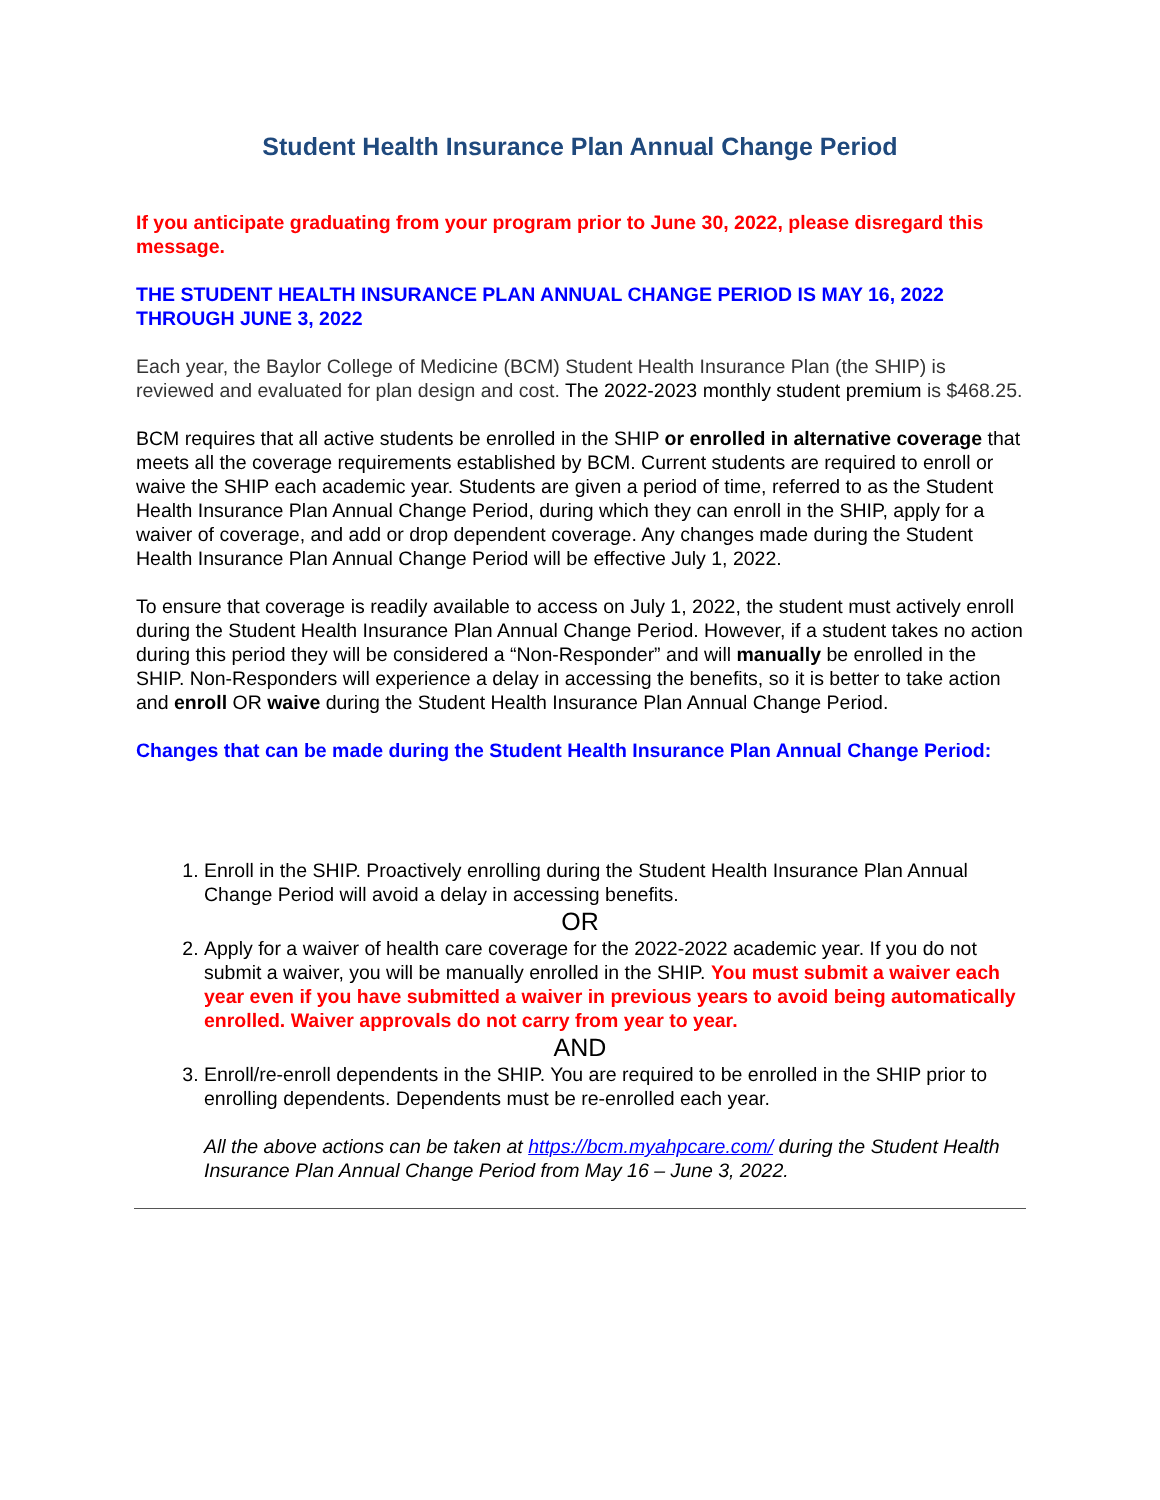Student Health Insurance Plan Annual Change Period
If you anticipate graduating from your program prior to June 30, 2022, please disregard this message.
THE STUDENT HEALTH INSURANCE PLAN ANNUAL CHANGE PERIOD IS MAY 16, 2022 THROUGH JUNE 3, 2022
Each year, the Baylor College of Medicine (BCM) Student Health Insurance Plan (the SHIP) is reviewed and evaluated for plan design and cost. The 2022-2023 monthly student premium is $468.25.
BCM requires that all active students be enrolled in the SHIP or enrolled in alternative coverage that meets all the coverage requirements established by BCM. Current students are required to enroll or waive the SHIP each academic year. Students are given a period of time, referred to as the Student Health Insurance Plan Annual Change Period, during which they can enroll in the SHIP, apply for a waiver of coverage, and add or drop dependent coverage. Any changes made during the Student Health Insurance Plan Annual Change Period will be effective July 1, 2022.
To ensure that coverage is readily available to access on July 1, 2022, the student must actively enroll during the Student Health Insurance Plan Annual Change Period. However, if a student takes no action during this period they will be considered a “Non-Responder” and will manually be enrolled in the SHIP. Non-Responders will experience a delay in accessing the benefits, so it is better to take action and enroll OR waive during the Student Health Insurance Plan Annual Change Period.
Changes that can be made during the Student Health Insurance Plan Annual Change Period:
1. Enroll in the SHIP. Proactively enrolling during the Student Health Insurance Plan Annual Change Period will avoid a delay in accessing benefits.
OR
2. Apply for a waiver of health care coverage for the 2022-2022 academic year. If you do not submit a waiver, you will be manually enrolled in the SHIP. You must submit a waiver each year even if you have submitted a waiver in previous years to avoid being automatically enrolled. Waiver approvals do not carry from year to year.
AND
3. Enroll/re-enroll dependents in the SHIP. You are required to be enrolled in the SHIP prior to enrolling dependents. Dependents must be re-enrolled each year.
All the above actions can be taken at https://bcm.myahpcare.com/ during the Student Health Insurance Plan Annual Change Period from May 16 – June 3, 2022.